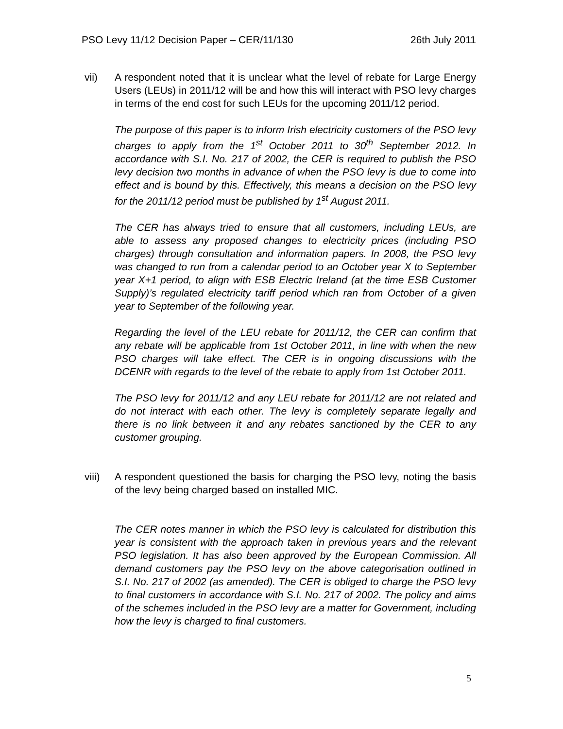PSO Levy 11/12 Decision Paper – CER/11/130 26th July 2011
vii) A respondent noted that it is unclear what the level of rebate for Large Energy Users (LEUs) in 2011/12 will be and how this will interact with PSO levy charges in terms of the end cost for such LEUs for the upcoming 2011/12 period.
The purpose of this paper is to inform Irish electricity customers of the PSO levy charges to apply from the 1<sup>st</sup> October 2011 to 30<sup>th</sup> September 2012. In accordance with S.I. No. 217 of 2002, the CER is required to publish the PSO levy decision two months in advance of when the PSO levy is due to come into effect and is bound by this. Effectively, this means a decision on the PSO levy for the 2011/12 period must be published by 1<sup>st</sup> August 2011.
The CER has always tried to ensure that all customers, including LEUs, are able to assess any proposed changes to electricity prices (including PSO charges) through consultation and information papers. In 2008, the PSO levy was changed to run from a calendar period to an October year X to September year X+1 period, to align with ESB Electric Ireland (at the time ESB Customer Supply)’s regulated electricity tariff period which ran from October of a given year to September of the following year.
Regarding the level of the LEU rebate for 2011/12, the CER can confirm that any rebate will be applicable from 1st October 2011, in line with when the new PSO charges will take effect. The CER is in ongoing discussions with the DCENR with regards to the level of the rebate to apply from 1st October 2011.
The PSO levy for 2011/12 and any LEU rebate for 2011/12 are not related and do not interact with each other. The levy is completely separate legally and there is no link between it and any rebates sanctioned by the CER to any customer grouping.
viii) A respondent questioned the basis for charging the PSO levy, noting the basis of the levy being charged based on installed MIC.
The CER notes manner in which the PSO levy is calculated for distribution this year is consistent with the approach taken in previous years and the relevant PSO legislation. It has also been approved by the European Commission. All demand customers pay the PSO levy on the above categorisation outlined in S.I. No. 217 of 2002 (as amended). The CER is obliged to charge the PSO levy to final customers in accordance with S.I. No. 217 of 2002. The policy and aims of the schemes included in the PSO levy are a matter for Government, including how the levy is charged to final customers.
5